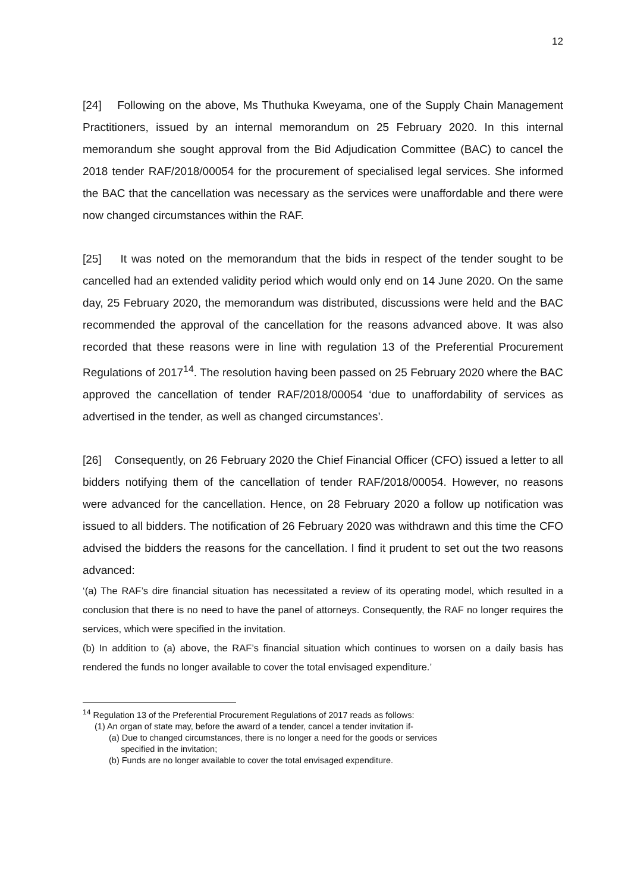12
[24] Following on the above, Ms Thuthuka Kweyama, one of the Supply Chain Management Practitioners, issued by an internal memorandum on 25 February 2020. In this internal memorandum she sought approval from the Bid Adjudication Committee (BAC) to cancel the 2018 tender RAF/2018/00054 for the procurement of specialised legal services. She informed the BAC that the cancellation was necessary as the services were unaffordable and there were now changed circumstances within the RAF.
[25] It was noted on the memorandum that the bids in respect of the tender sought to be cancelled had an extended validity period which would only end on 14 June 2020. On the same day, 25 February 2020, the memorandum was distributed, discussions were held and the BAC recommended the approval of the cancellation for the reasons advanced above. It was also recorded that these reasons were in line with regulation 13 of the Preferential Procurement Regulations of 2017<sup>14</sup>. The resolution having been passed on 25 February 2020 where the BAC approved the cancellation of tender RAF/2018/00054 ‘due to unaffordability of services as advertised in the tender, as well as changed circumstances’.
[26] Consequently, on 26 February 2020 the Chief Financial Officer (CFO) issued a letter to all bidders notifying them of the cancellation of tender RAF/2018/00054. However, no reasons were advanced for the cancellation. Hence, on 28 February 2020 a follow up notification was issued to all bidders. The notification of 26 February 2020 was withdrawn and this time the CFO advised the bidders the reasons for the cancellation. I find it prudent to set out the two reasons advanced:
‘(a) The RAF’s dire financial situation has necessitated a review of its operating model, which resulted in a conclusion that there is no need to have the panel of attorneys. Consequently, the RAF no longer requires the services, which were specified in the invitation.
(b) In addition to (a) above, the RAF’s financial situation which continues to worsen on a daily basis has rendered the funds no longer available to cover the total envisaged expenditure.’
<sup>14</sup> Regulation 13 of the Preferential Procurement Regulations of 2017 reads as follows:
(1) An organ of state may, before the award of a tender, cancel a tender invitation if-
(a) Due to changed circumstances, there is no longer a need for the goods or services
specified in the invitation;
(b) Funds are no longer available to cover the total envisaged expenditure.